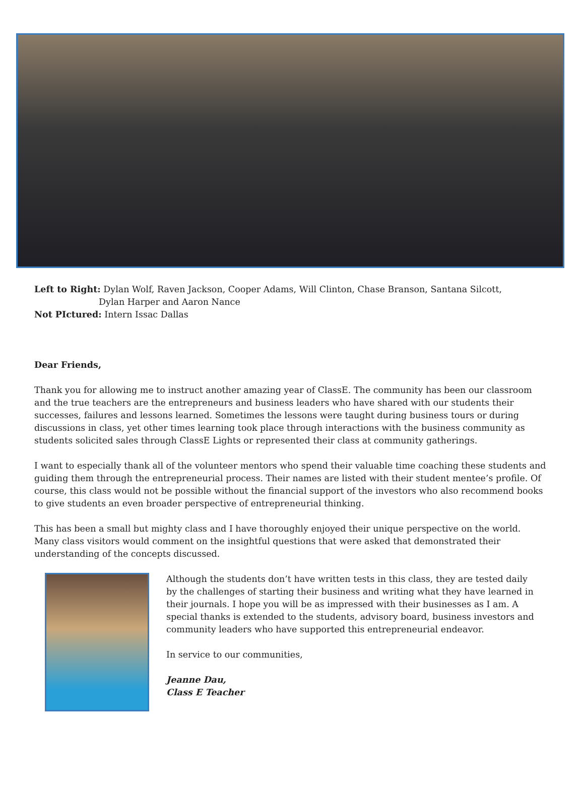Left to Right: Dylan Wolf, Raven Jackson, Cooper Adams, Will Clinton, Chase Branson, Santana Silcott,
Dylan Harper and Aaron Nance
Not PIctured: Intern Issac Dallas
Dear Friends,
Thank you for allowing me to instruct another amazing year of ClassE. The community has been our classroom and the true teachers are the entrepreneurs and business leaders who have shared with our students their successes, failures and lessons learned. Sometimes the lessons were taught during business tours or during discussions in class, yet other times learning took place through interactions with the business community as students solicited sales through ClassE Lights or represented their class at community gatherings.
I want to especially thank all of the volunteer mentors who spend their valuable time coaching these students and guiding them through the entrepreneurial process. Their names are listed with their student mentee’s profile. Of course, this class would not be possible without the financial support of the investors who also recommend books to give students an even broader perspective of entrepreneurial thinking.
This has been a small but mighty class and I have thoroughly enjoyed their unique perspective on the world. Many class visitors would comment on the insightful questions that were asked that demonstrated their understanding of the concepts discussed.
Although the students don’t have written tests in this class, they are tested daily by the challenges of starting their business and writing what they have learned in their journals. I hope you will be as impressed with their businesses as I am. A special thanks is extended to the students, advisory board, business investors and community leaders who have supported this entrepreneurial endeavor.
In service to our communities,
Jeanne Dau,
Class E Teacher